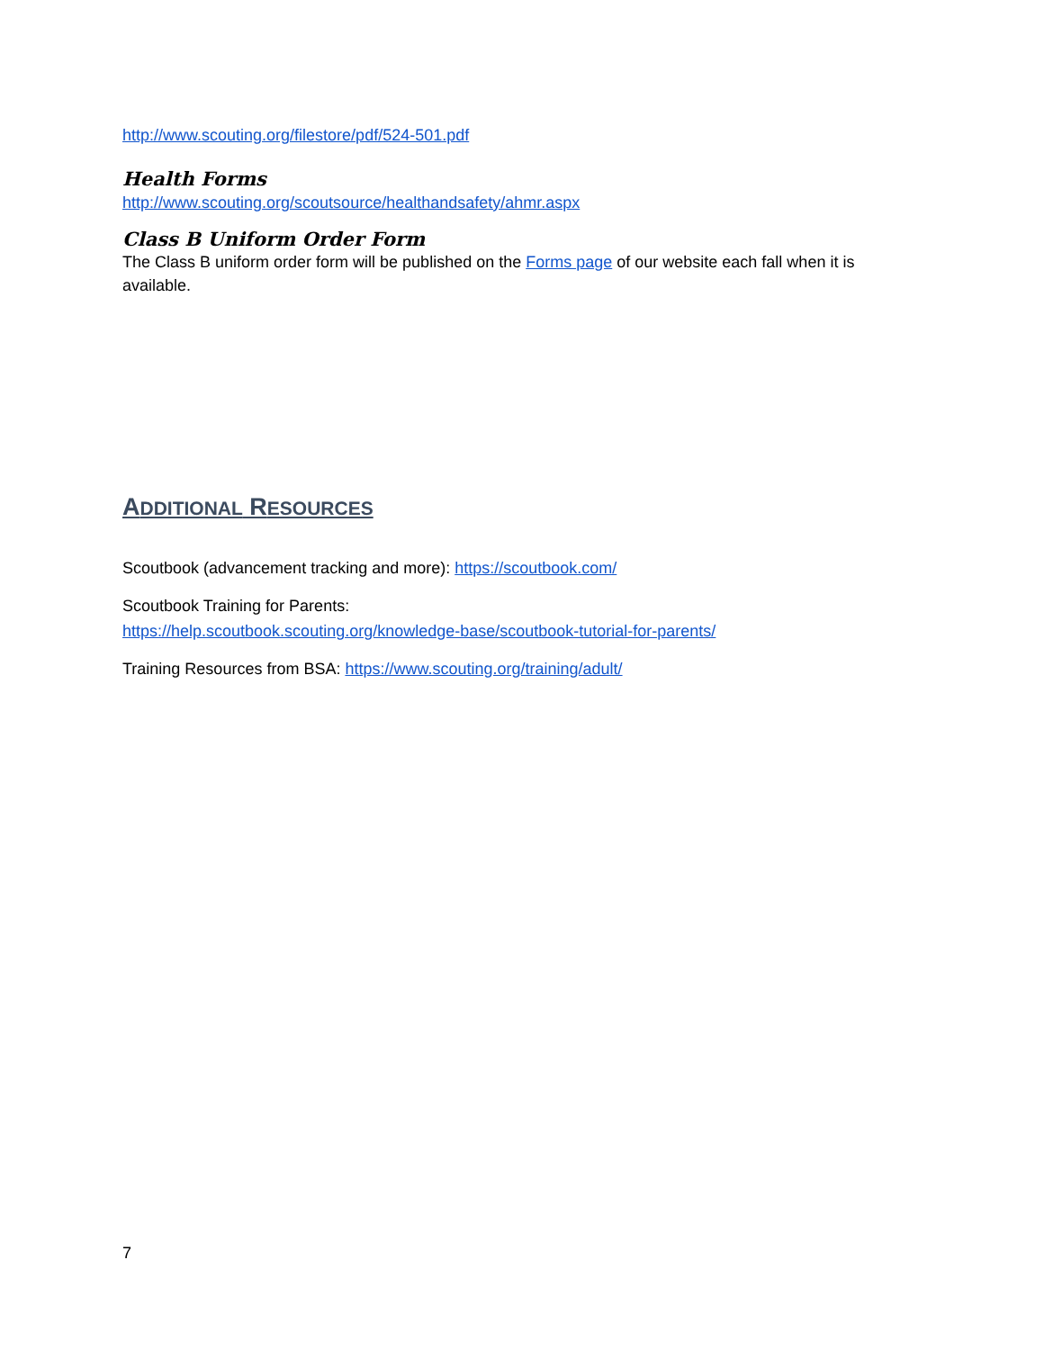http://www.scouting.org/filestore/pdf/524-501.pdf
Health Forms
http://www.scouting.org/scoutsource/healthandsafety/ahmr.aspx
Class B Uniform Order Form
The Class B uniform order form will be published on the Forms page of our website each fall when it is available.
ADDITIONAL RESOURCES
Scoutbook (advancement tracking and more): https://scoutbook.com/
Scoutbook Training for Parents:
https://help.scoutbook.scouting.org/knowledge-base/scoutbook-tutorial-for-parents/
Training Resources from BSA: https://www.scouting.org/training/adult/
7